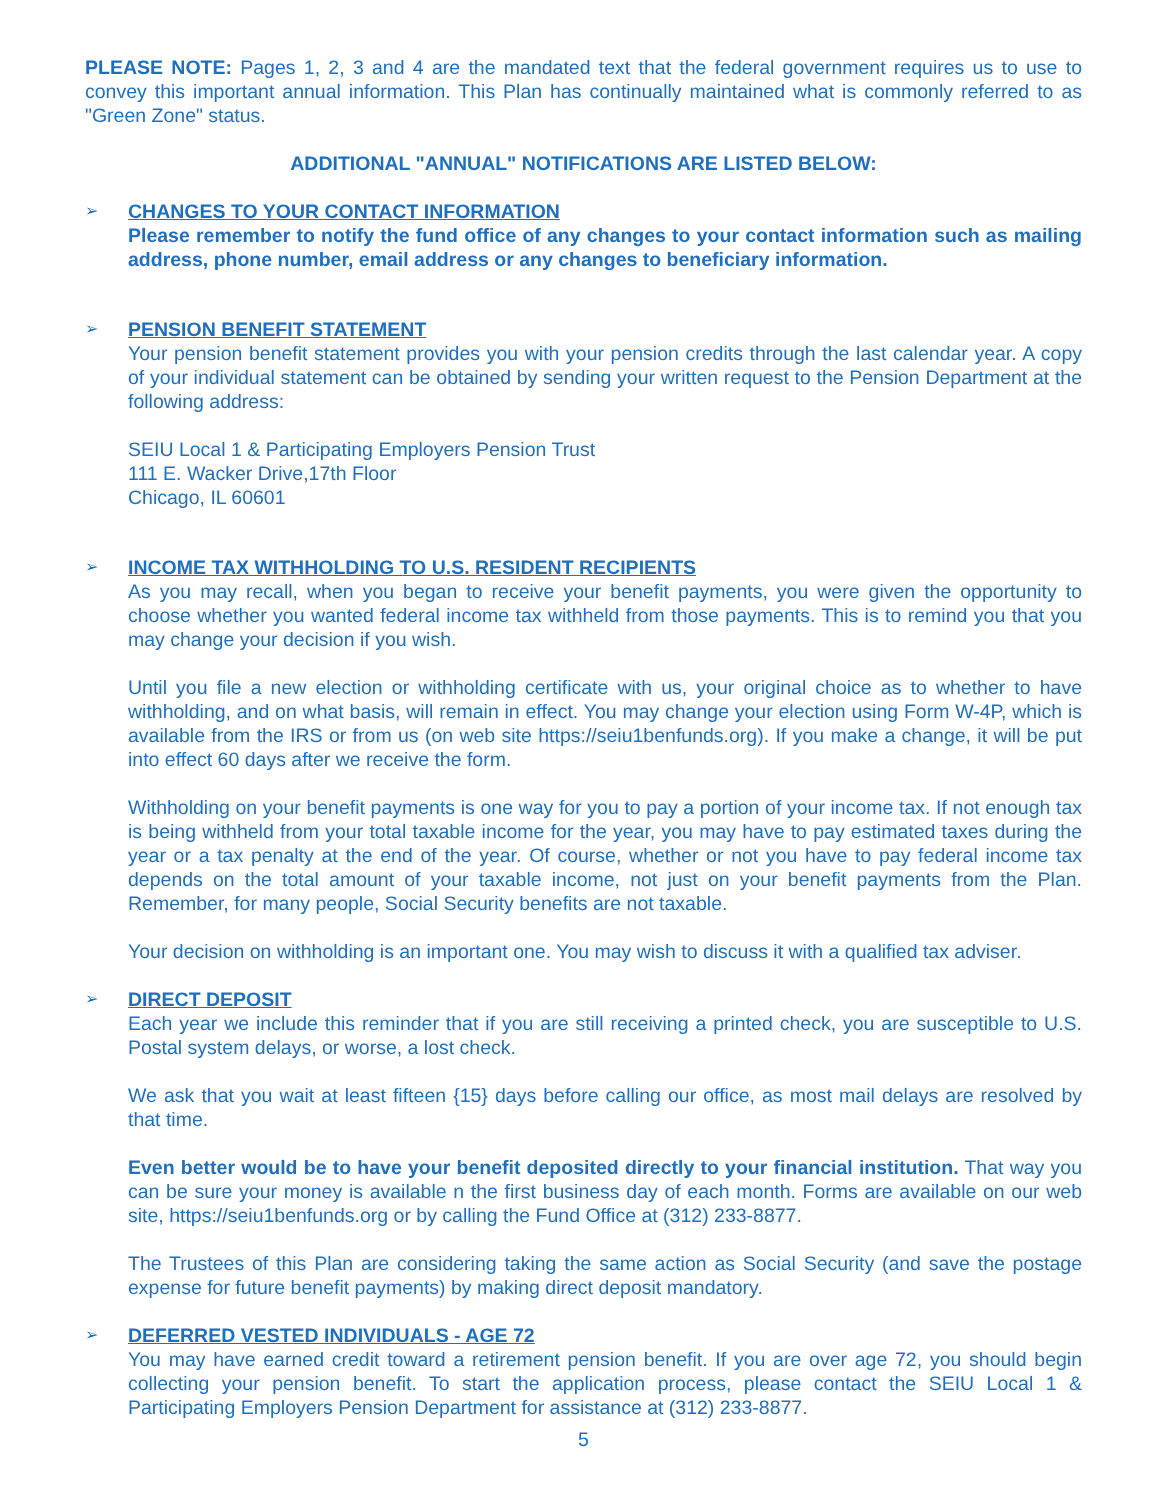PLEASE NOTE: Pages 1, 2, 3 and 4 are the mandated text that the federal government requires us to use to convey this important annual information. This Plan has continually maintained what is commonly referred to as "Green Zone" status.
ADDITIONAL "ANNUAL" NOTIFICATIONS ARE LISTED BELOW:
➢
CHANGES TO YOUR CONTACT INFORMATION
Please remember to notify the fund office of any changes to your contact information such as mailing address, phone number, email address or any changes to beneficiary information.
➢
PENSION BENEFIT STATEMENT
Your pension benefit statement provides you with your pension credits through the last calendar year. A copy of your individual statement can be obtained by sending your written request to the Pension Department at the following address:
SEIU Local 1 & Participating Employers Pension Trust
111 E. Wacker Drive,17th Floor
Chicago, IL 60601
➢
INCOME TAX WITHHOLDING TO U.S. RESIDENT RECIPIENTS
As you may recall, when you began to receive your benefit payments, you were given the opportunity to choose whether you wanted federal income tax withheld from those payments. This is to remind you that you may change your decision if you wish.
Until you file a new election or withholding certificate with us, your original choice as to whether to have withholding, and on what basis, will remain in effect. You may change your election using Form W-4P, which is available from the IRS or from us (on web site https://seiu1benfunds.org). If you make a change, it will be put into effect 60 days after we receive the form.
Withholding on your benefit payments is one way for you to pay a portion of your income tax. If not enough tax is being withheld from your total taxable income for the year, you may have to pay estimated taxes during the year or a tax penalty at the end of the year. Of course, whether or not you have to pay federal income tax depends on the total amount of your taxable income, not just on your benefit payments from the Plan. Remember, for many people, Social Security benefits are not taxable.
Your decision on withholding is an important one. You may wish to discuss it with a qualified tax adviser.
➢
DIRECT DEPOSIT
Each year we include this reminder that if you are still receiving a printed check, you are susceptible to U.S. Postal system delays, or worse, a lost check.
We ask that you wait at least fifteen {15} days before calling our office, as most mail delays are resolved by that time.
Even better would be to have your benefit deposited directly to your financial institution. That way you can be sure your money is available n the first business day of each month. Forms are available on our web site, https://seiu1benfunds.org or by calling the Fund Office at (312) 233-8877.
The Trustees of this Plan are considering taking the same action as Social Security (and save the postage expense for future benefit payments) by making direct deposit mandatory.
➢
DEFERRED VESTED INDIVIDUALS - AGE 72
You may have earned credit toward a retirement pension benefit. If you are over age 72, you should begin collecting your pension benefit. To start the application process, please contact the SEIU Local 1 & Participating Employers Pension Department for assistance at (312) 233-8877.
5